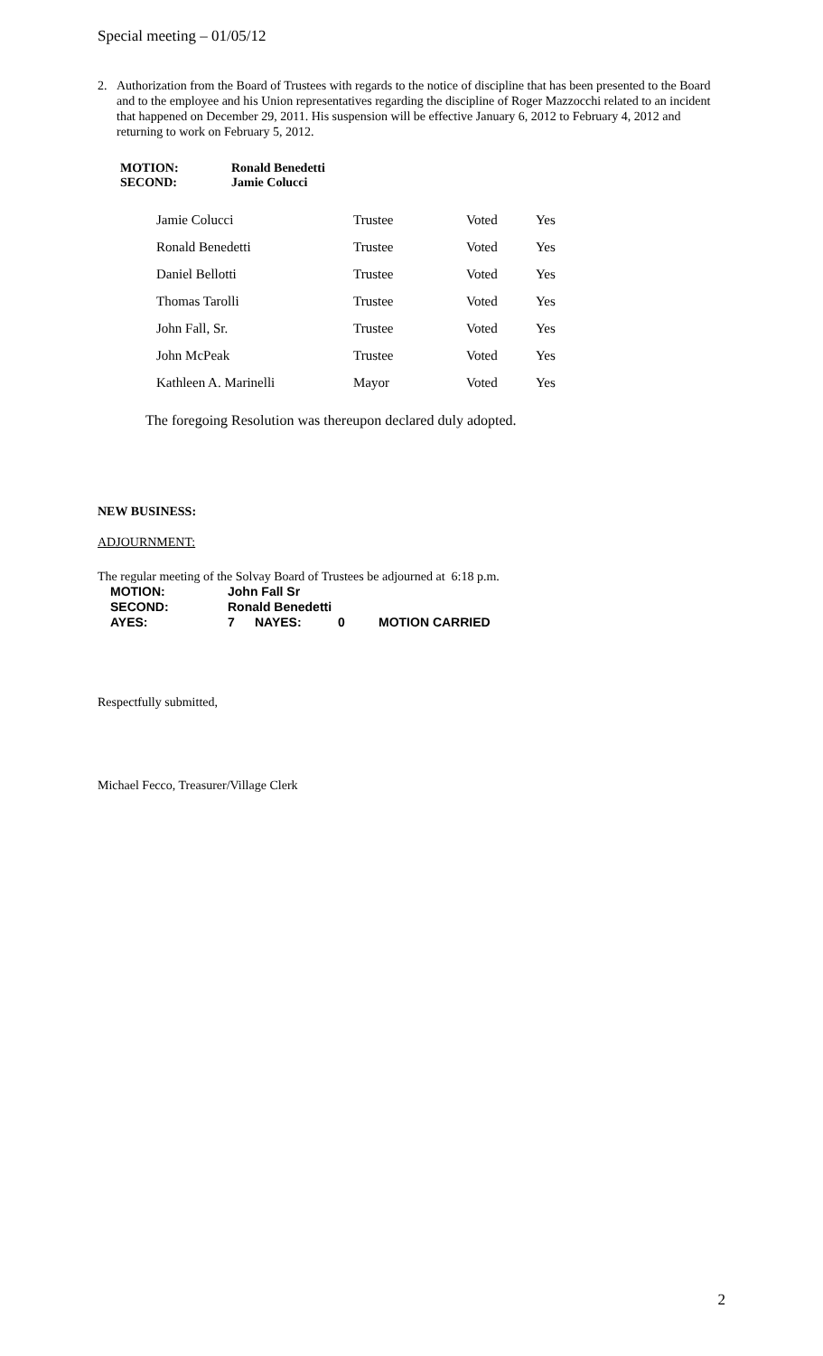Special meeting – 01/05/12
2. Authorization from the Board of Trustees with regards to the notice of discipline that has been presented to the Board and to the employee and his Union representatives regarding the discipline of Roger Mazzocchi related to an incident that happened on December 29, 2011. His suspension will be effective January 6, 2012 to February 4, 2012 and returning to work on February 5, 2012.
| MOTION: | Ronald Benedetti |
| SECOND: | Jamie Colucci |
| Jamie Colucci | Trustee | Voted | Yes |
| Ronald Benedetti | Trustee | Voted | Yes |
| Daniel Bellotti | Trustee | Voted | Yes |
| Thomas Tarolli | Trustee | Voted | Yes |
| John Fall, Sr. | Trustee | Voted | Yes |
| John McPeak | Trustee | Voted | Yes |
| Kathleen A. Marinelli | Mayor | Voted | Yes |
The foregoing Resolution was thereupon declared duly adopted.
NEW BUSINESS:
ADJOURNMENT:
The regular meeting of the Solvay Board of Trustees be adjourned at 6:18 p.m.
| MOTION: | John Fall Sr | | | |
| SECOND: | Ronald Benedetti | | | |
| AYES: | 7 | NAYES: | 0 | MOTION CARRIED |
Respectfully submitted,
Michael Fecco, Treasurer/Village Clerk
2